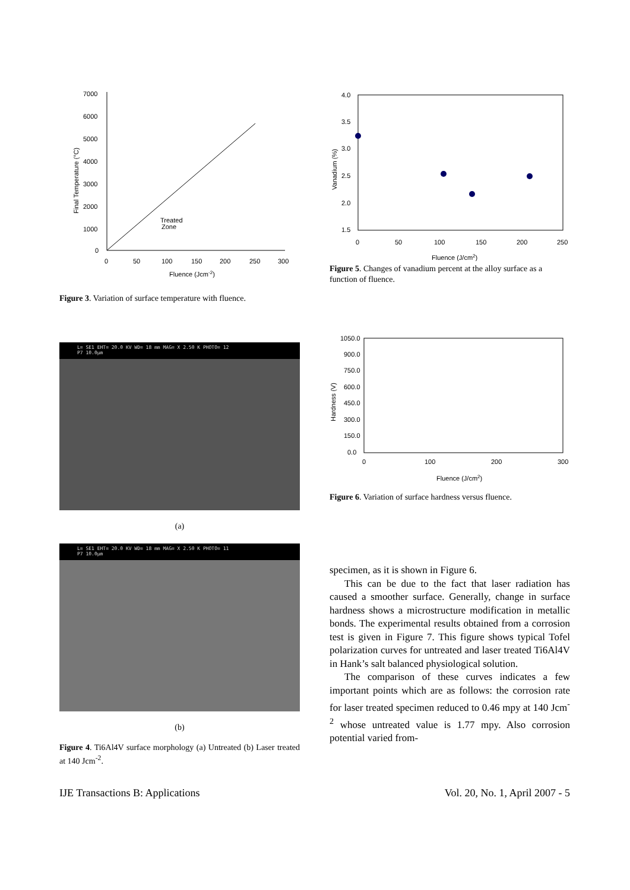7000
6000
5000
4000
3000
2000
1000
0
0
50
100
150
200
250
300
Treated
Zone
Fluence (Jcm-2)
Final Temperature (°C)
Figure 3. Variation of surface temperature with fluence.
4.0
3.5
3.0
2.5
2.0
1.5
0
50
100
150
200
250
Fluence (J/cm2)
Vanadium (%)
Figure 5. Changes of vanadium percent at the alloy surface as a function of fluence.
L= SE1 EHT= 20.0 KV WD= 18 mm MAG= X 2.50 K PHOTO= 12
P7 10.0µm
(a)
L= SE1 EHT= 20.0 KV WD= 18 mm MAG= X 2.50 K PHOTO= 11
P7 10.0µm
(b)
Figure 4. Ti6Al4V surface morphology (a) Untreated (b) Laser treated at 140 Jcm<sup>-2</sup>.
1050.0
900.0
750.0
600.0
450.0
300.0
150.0
0.0
0
100
200
300
Fluence (J/cm2)
Hardness (V)
Figure 6. Variation of surface hardness versus fluence.
specimen, as it is shown in Figure 6.
This can be due to the fact that laser radiation has caused a smoother surface. Generally, change in surface hardness shows a microstructure modification in metallic bonds. The experimental results obtained from a corrosion test is given in Figure 7. This figure shows typical Tofel polarization curves for untreated and laser treated Ti6Al4V in Hank’s salt balanced physiological solution.
The comparison of these curves indicates a few important points which are as follows: the corrosion rate for laser treated specimen reduced to 0.46 mpy at 140 Jcm<sup>-2</sup> whose untreated value is 1.77 mpy. Also corrosion potential varied from-
IJE Transactions B: Applications Vol. 20, No. 1, April 2007 - 5